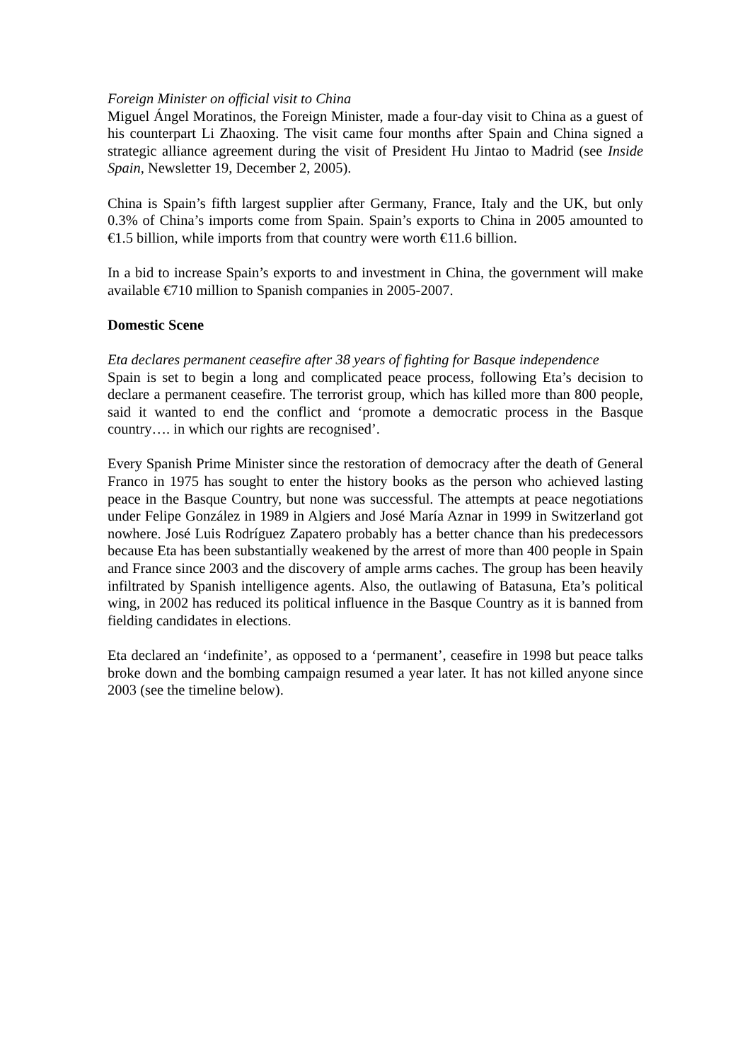Foreign Minister on official visit to China
Miguel Ángel Moratinos, the Foreign Minister, made a four-day visit to China as a guest of his counterpart Li Zhaoxing. The visit came four months after Spain and China signed a strategic alliance agreement during the visit of President Hu Jintao to Madrid (see Inside Spain, Newsletter 19, December 2, 2005).
China is Spain’s fifth largest supplier after Germany, France, Italy and the UK, but only 0.3% of China’s imports come from Spain. Spain’s exports to China in 2005 amounted to €1.5 billion, while imports from that country were worth €11.6 billion.
In a bid to increase Spain’s exports to and investment in China, the government will make available €710 million to Spanish companies in 2005-2007.
Domestic Scene
Eta declares permanent ceasefire after 38 years of fighting for Basque independence
Spain is set to begin a long and complicated peace process, following Eta’s decision to declare a permanent ceasefire. The terrorist group, which has killed more than 800 people, said it wanted to end the conflict and ‘promote a democratic process in the Basque country…. in which our rights are recognised’.
Every Spanish Prime Minister since the restoration of democracy after the death of General Franco in 1975 has sought to enter the history books as the person who achieved lasting peace in the Basque Country, but none was successful. The attempts at peace negotiations under Felipe González in 1989 in Algiers and José María Aznar in 1999 in Switzerland got nowhere. José Luis Rodríguez Zapatero probably has a better chance than his predecessors because Eta has been substantially weakened by the arrest of more than 400 people in Spain and France since 2003 and the discovery of ample arms caches. The group has been heavily infiltrated by Spanish intelligence agents. Also, the outlawing of Batasuna, Eta’s political wing, in 2002 has reduced its political influence in the Basque Country as it is banned from fielding candidates in elections.
Eta declared an ‘indefinite’, as opposed to a ‘permanent’, ceasefire in 1998 but peace talks broke down and the bombing campaign resumed a year later. It has not killed anyone since 2003 (see the timeline below).